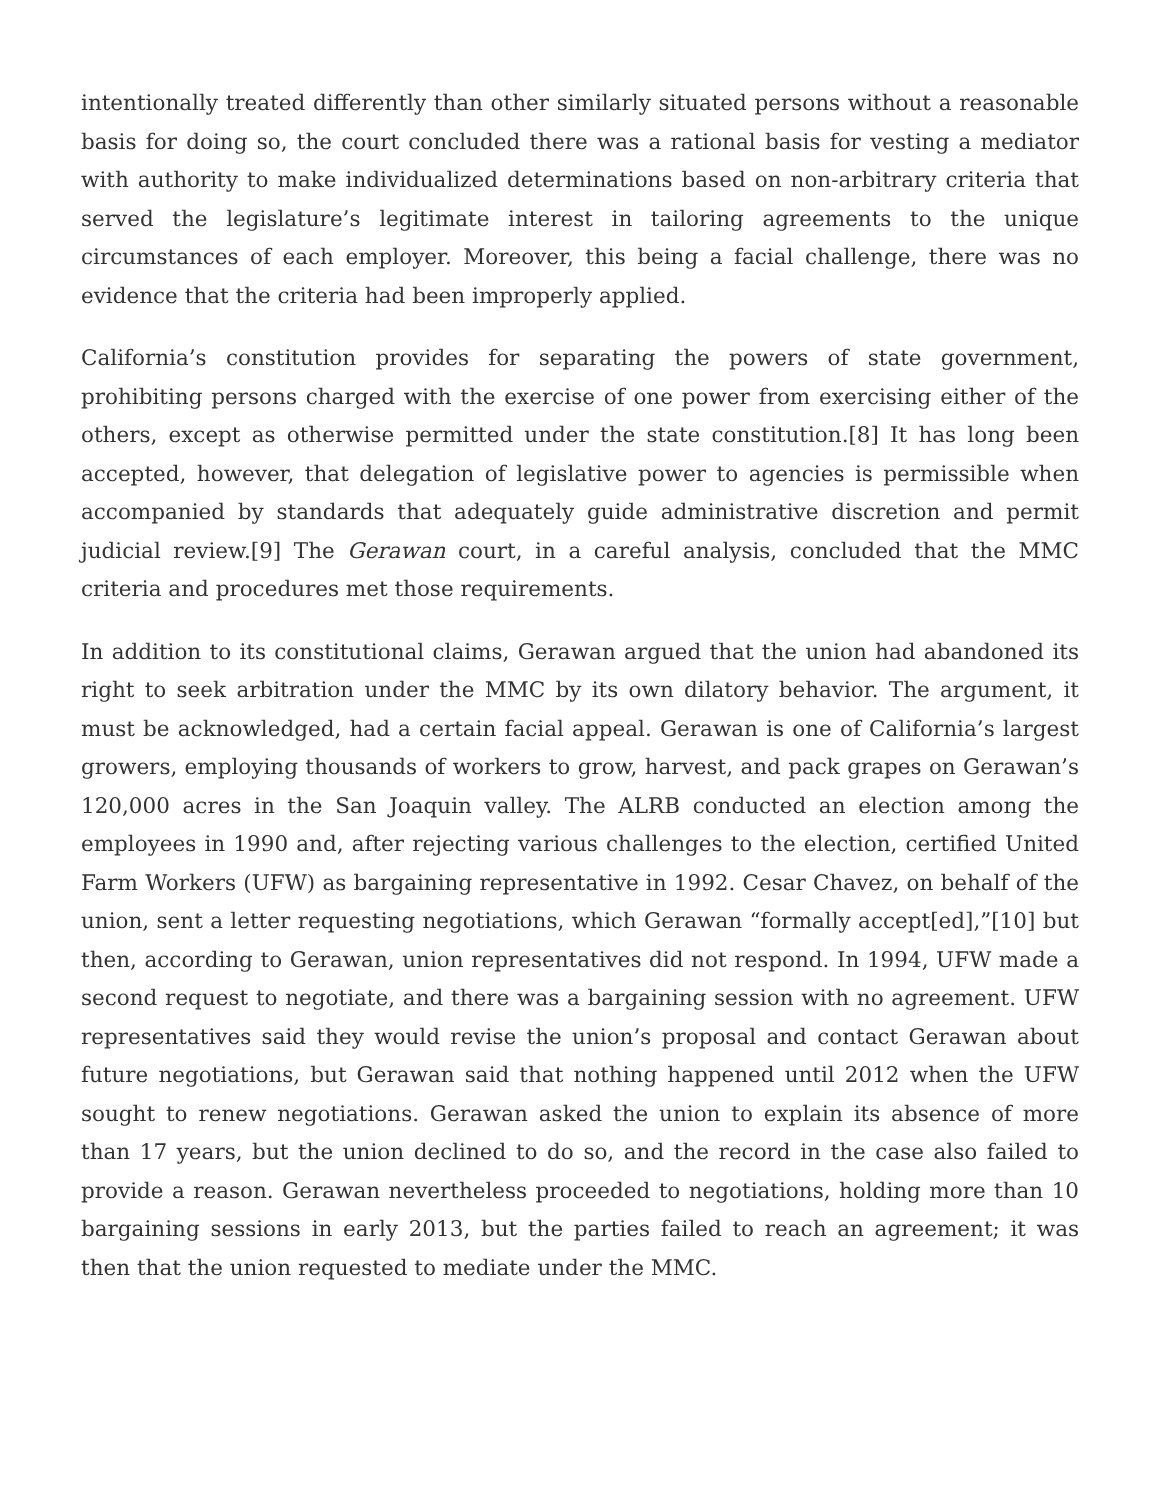intentionally treated differently than other similarly situated persons without a reasonable basis for doing so, the court concluded there was a rational basis for vesting a mediator with authority to make individualized determinations based on non-arbitrary criteria that served the legislature’s legitimate interest in tailoring agreements to the unique circumstances of each employer. Moreover, this being a facial challenge, there was no evidence that the criteria had been improperly applied.
California’s constitution provides for separating the powers of state government, prohibiting persons charged with the exercise of one power from exercising either of the others, except as otherwise permitted under the state constitution.[8] It has long been accepted, however, that delegation of legislative power to agencies is permissible when accompanied by standards that adequately guide administrative discretion and permit judicial review.[9] The Gerawan court, in a careful analysis, concluded that the MMC criteria and procedures met those requirements.
In addition to its constitutional claims, Gerawan argued that the union had abandoned its right to seek arbitration under the MMC by its own dilatory behavior. The argument, it must be acknowledged, had a certain facial appeal. Gerawan is one of California’s largest growers, employing thousands of workers to grow, harvest, and pack grapes on Gerawan’s 120,000 acres in the San Joaquin valley. The ALRB conducted an election among the employees in 1990 and, after rejecting various challenges to the election, certified United Farm Workers (UFW) as bargaining representative in 1992. Cesar Chavez, on behalf of the union, sent a letter requesting negotiations, which Gerawan “formally accept[ed],”[10] but then, according to Gerawan, union representatives did not respond. In 1994, UFW made a second request to negotiate, and there was a bargaining session with no agreement. UFW representatives said they would revise the union’s proposal and contact Gerawan about future negotiations, but Gerawan said that nothing happened until 2012 when the UFW sought to renew negotiations. Gerawan asked the union to explain its absence of more than 17 years, but the union declined to do so, and the record in the case also failed to provide a reason. Gerawan nevertheless proceeded to negotiations, holding more than 10 bargaining sessions in early 2013, but the parties failed to reach an agreement; it was then that the union requested to mediate under the MMC.